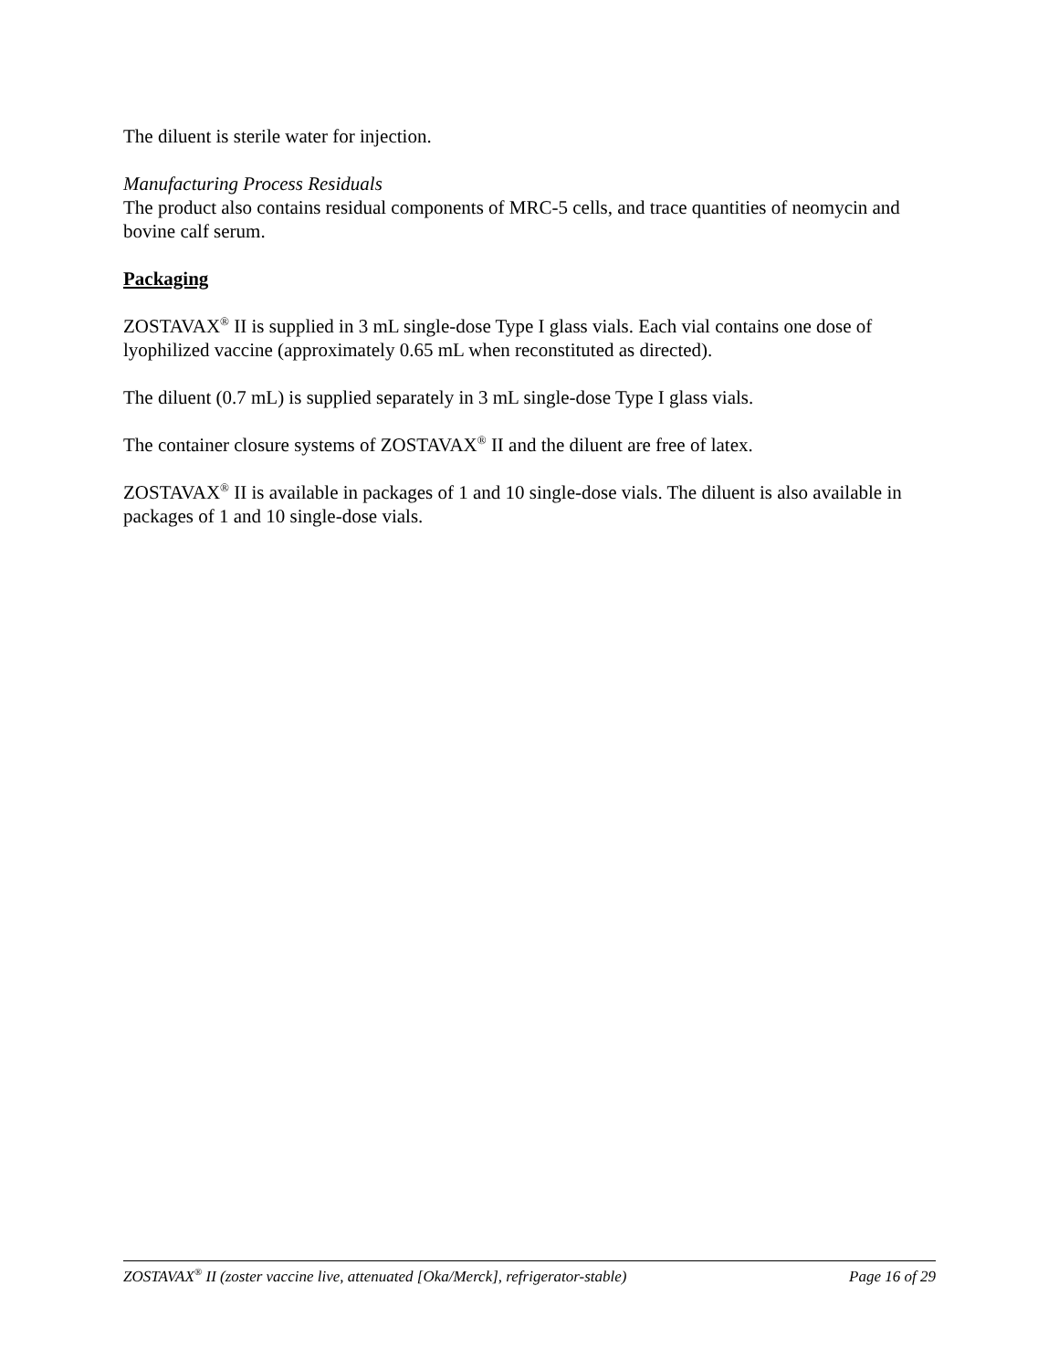The diluent is sterile water for injection.
Manufacturing Process Residuals
The product also contains residual components of MRC-5 cells, and trace quantities of neomycin and bovine calf serum.
Packaging
ZOSTAVAX<sup>®</sup> II is supplied in 3 mL single-dose Type I glass vials. Each vial contains one dose of lyophilized vaccine (approximately 0.65 mL when reconstituted as directed).
The diluent (0.7 mL) is supplied separately in 3 mL single-dose Type I glass vials.
The container closure systems of ZOSTAVAX<sup>®</sup> II and the diluent are free of latex.
ZOSTAVAX<sup>®</sup> II is available in packages of 1 and 10 single-dose vials. The diluent is also available in packages of 1 and 10 single-dose vials.
ZOSTAVAX<sup>®</sup> II (zoster vaccine live, attenuated [Oka/Merck], refrigerator-stable) Page 16 of 29